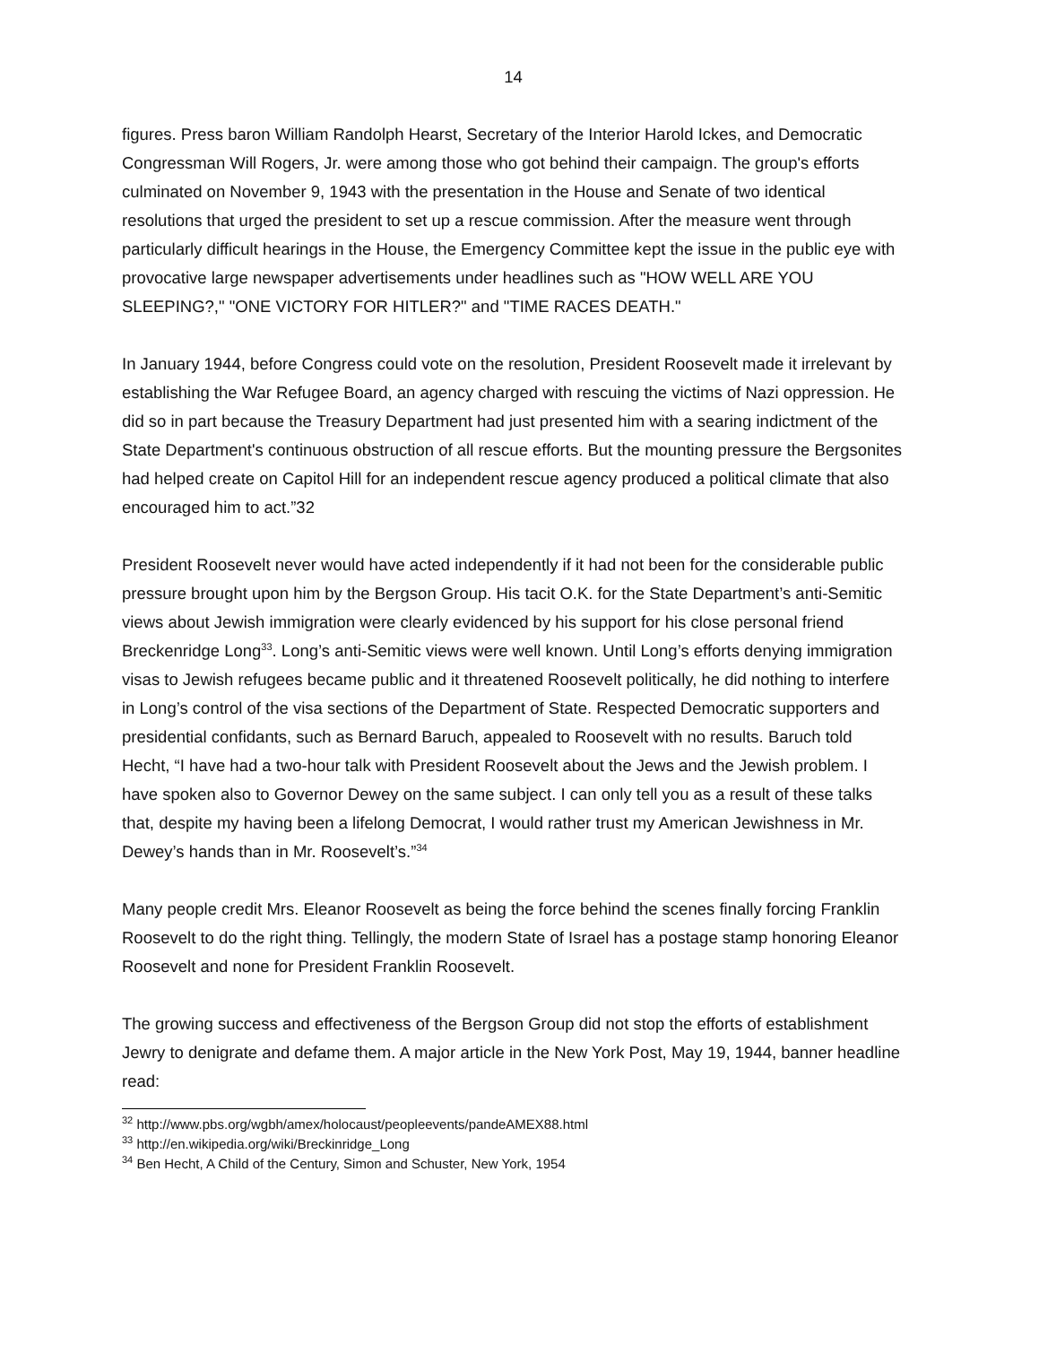14
figures. Press baron William Randolph Hearst, Secretary of the Interior Harold Ickes, and Democratic Congressman Will Rogers, Jr. were among those who got behind their campaign. The group's efforts culminated on November 9, 1943 with the presentation in the House and Senate of two identical resolutions that urged the president to set up a rescue commission. After the measure went through particularly difficult hearings in the House, the Emergency Committee kept the issue in the public eye with provocative large newspaper advertisements under headlines such as "HOW WELL ARE YOU SLEEPING?," "ONE VICTORY FOR HITLER?" and "TIME RACES DEATH."
In January 1944, before Congress could vote on the resolution, President Roosevelt made it irrelevant by establishing the War Refugee Board, an agency charged with rescuing the victims of Nazi oppression. He did so in part because the Treasury Department had just presented him with a searing indictment of the State Department's continuous obstruction of all rescue efforts. But the mounting pressure the Bergsonites had helped create on Capitol Hill for an independent rescue agency produced a political climate that also encouraged him to act.”32
President Roosevelt never would have acted independently if it had not been for the considerable public pressure brought upon him by the Bergson Group. His tacit O.K. for the State Department’s anti-Semitic views about Jewish immigration were clearly evidenced by his support for his close personal friend Breckenridge Long<sup>33</sup>. Long’s anti-Semitic views were well known. Until Long’s efforts denying immigration visas to Jewish refugees became public and it threatened Roosevelt politically, he did nothing to interfere in Long’s control of the visa sections of the Department of State. Respected Democratic supporters and presidential confidants, such as Bernard Baruch, appealed to Roosevelt with no results. Baruch told Hecht, “I have had a two-hour talk with President Roosevelt about the Jews and the Jewish problem. I have spoken also to Governor Dewey on the same subject. I can only tell you as a result of these talks that, despite my having been a lifelong Democrat, I would rather trust my American Jewishness in Mr. Dewey’s hands than in Mr. Roosevelt’s.”<sup>34</sup>
Many people credit Mrs. Eleanor Roosevelt as being the force behind the scenes finally forcing Franklin Roosevelt to do the right thing. Tellingly, the modern State of Israel has a postage stamp honoring Eleanor Roosevelt and none for President Franklin Roosevelt.
The growing success and effectiveness of the Bergson Group did not stop the efforts of establishment Jewry to denigrate and defame them. A major article in the New York Post, May 19, 1944, banner headline read:
<sup>32</sup> http://www.pbs.org/wgbh/amex/holocaust/peopleevents/pandeAMEX88.html
<sup>33</sup> http://en.wikipedia.org/wiki/Breckinridge_Long
<sup>34</sup> Ben Hecht, A Child of the Century, Simon and Schuster, New York, 1954